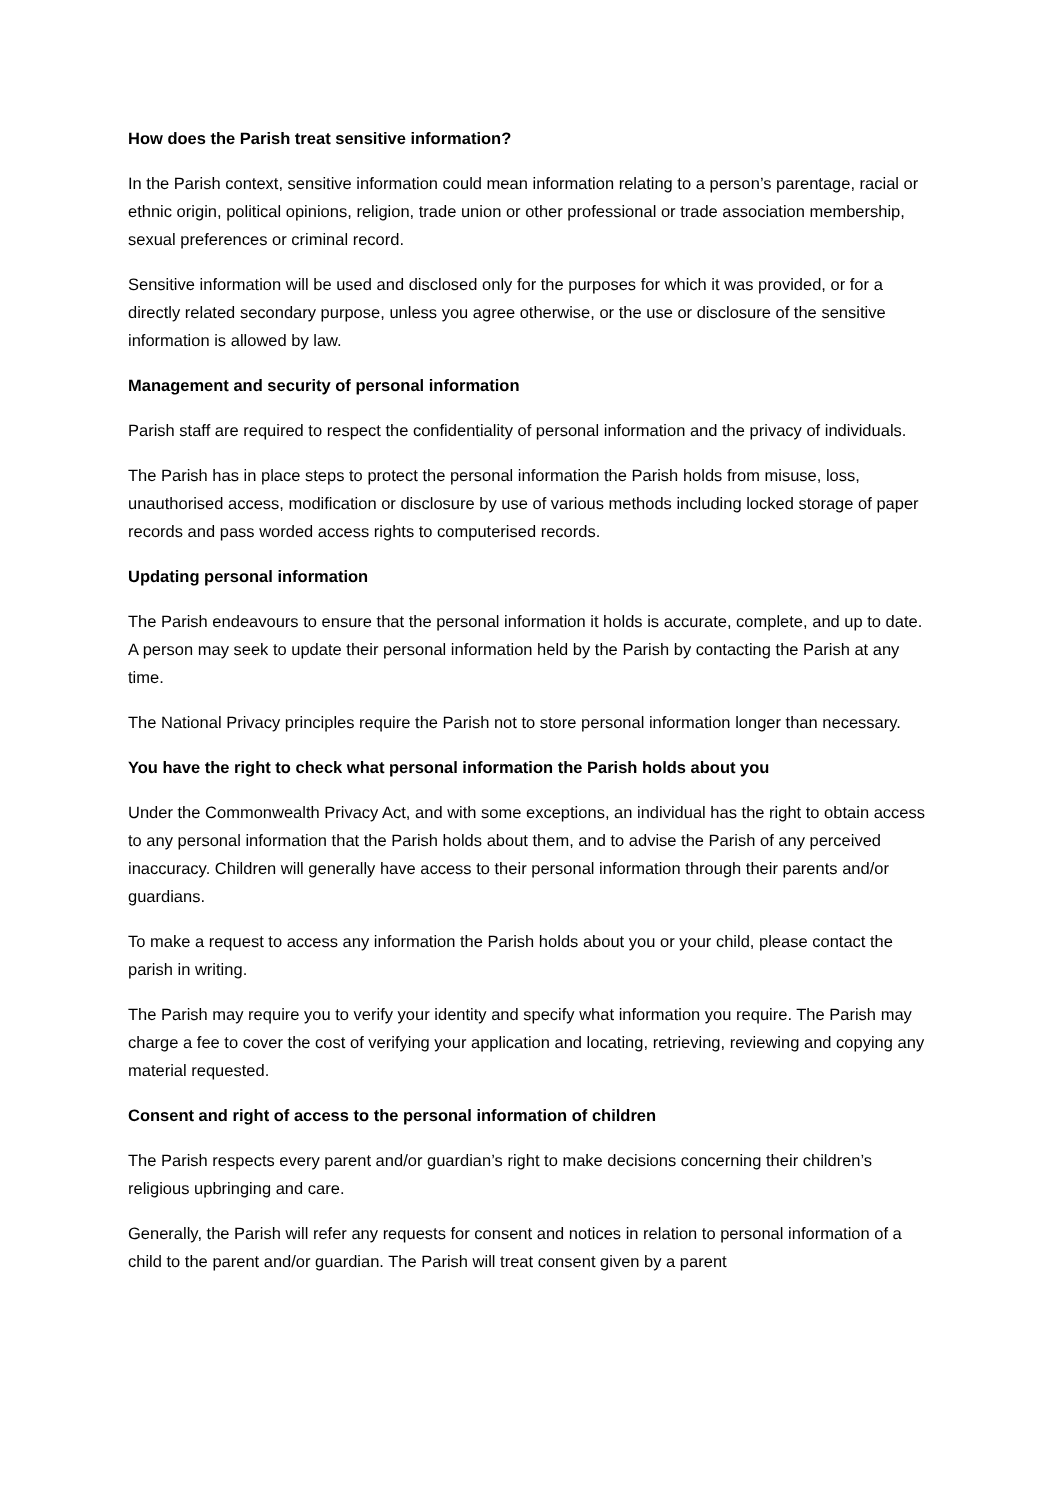How does the Parish treat sensitive information?
In the Parish context, sensitive information could mean information relating to a person’s parentage, racial or ethnic origin, political opinions, religion, trade union or other professional or trade association membership, sexual preferences or criminal record.
Sensitive information will be used and disclosed only for the purposes for which it was provided, or for a directly related secondary purpose, unless you agree otherwise, or the use or disclosure of the sensitive information is allowed by law.
Management and security of personal information
Parish staff are required to respect the confidentiality of personal information and the privacy of individuals.
The Parish has in place steps to protect the personal information the Parish holds from misuse, loss, unauthorised access, modification or disclosure by use of various methods including locked storage of paper records and pass worded access rights to computerised records.
Updating personal information
The Parish endeavours to ensure that the personal information it holds is accurate, complete, and up to date. A person may seek to update their personal information held by the Parish by contacting the Parish at any time.
The National Privacy principles require the Parish not to store personal information longer than necessary.
You have the right to check what personal information the Parish holds about you
Under the Commonwealth Privacy Act, and with some exceptions, an individual has the right to obtain access to any personal information that the Parish holds about them, and to advise the Parish of any perceived inaccuracy. Children will generally have access to their personal information through their parents and/or guardians.
To make a request to access any information the Parish holds about you or your child, please contact the parish in writing.
The Parish may require you to verify your identity and specify what information you require. The Parish may charge a fee to cover the cost of verifying your application and locating, retrieving, reviewing and copying any material requested.
Consent and right of access to the personal information of children
The Parish respects every parent and/or guardian’s right to make decisions concerning their children’s religious upbringing and care.
Generally, the Parish will refer any requests for consent and notices in relation to personal information of a child to the parent and/or guardian. The Parish will treat consent given by a parent